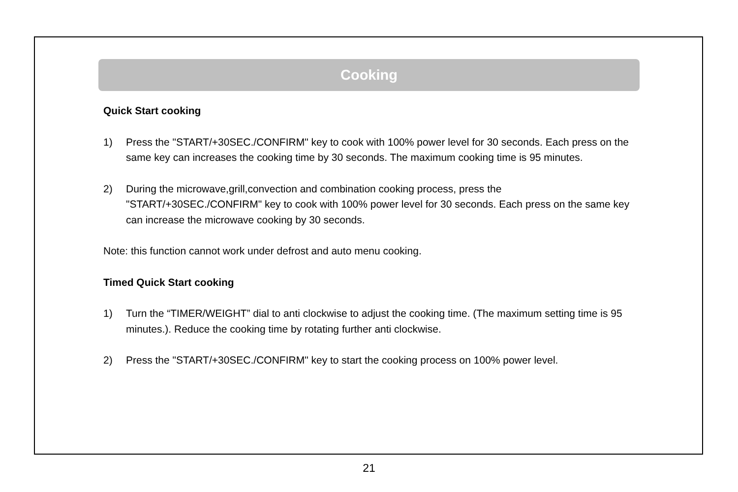Cooking
Quick Start cooking
1) Press the "START/+30SEC./CONFIRM" key to cook with 100% power level for 30 seconds. Each press on the same key can increases the cooking time by 30 seconds. The maximum cooking time is 95 minutes.
2) During the microwave,grill,convection and combination cooking process, press the "START/+30SEC./CONFIRM" key to cook with 100% power level for 30 seconds. Each press on the same key can increase the microwave cooking by 30 seconds.
Note: this function cannot work under defrost and auto menu cooking.
Timed Quick Start cooking
1) Turn the “TIMER/WEIGHT” dial to anti clockwise to adjust the cooking time. (The maximum setting time is 95 minutes.). Reduce the cooking time by rotating further anti clockwise.
2) Press the "START/+30SEC./CONFIRM" key to start the cooking process on 100% power level.
21